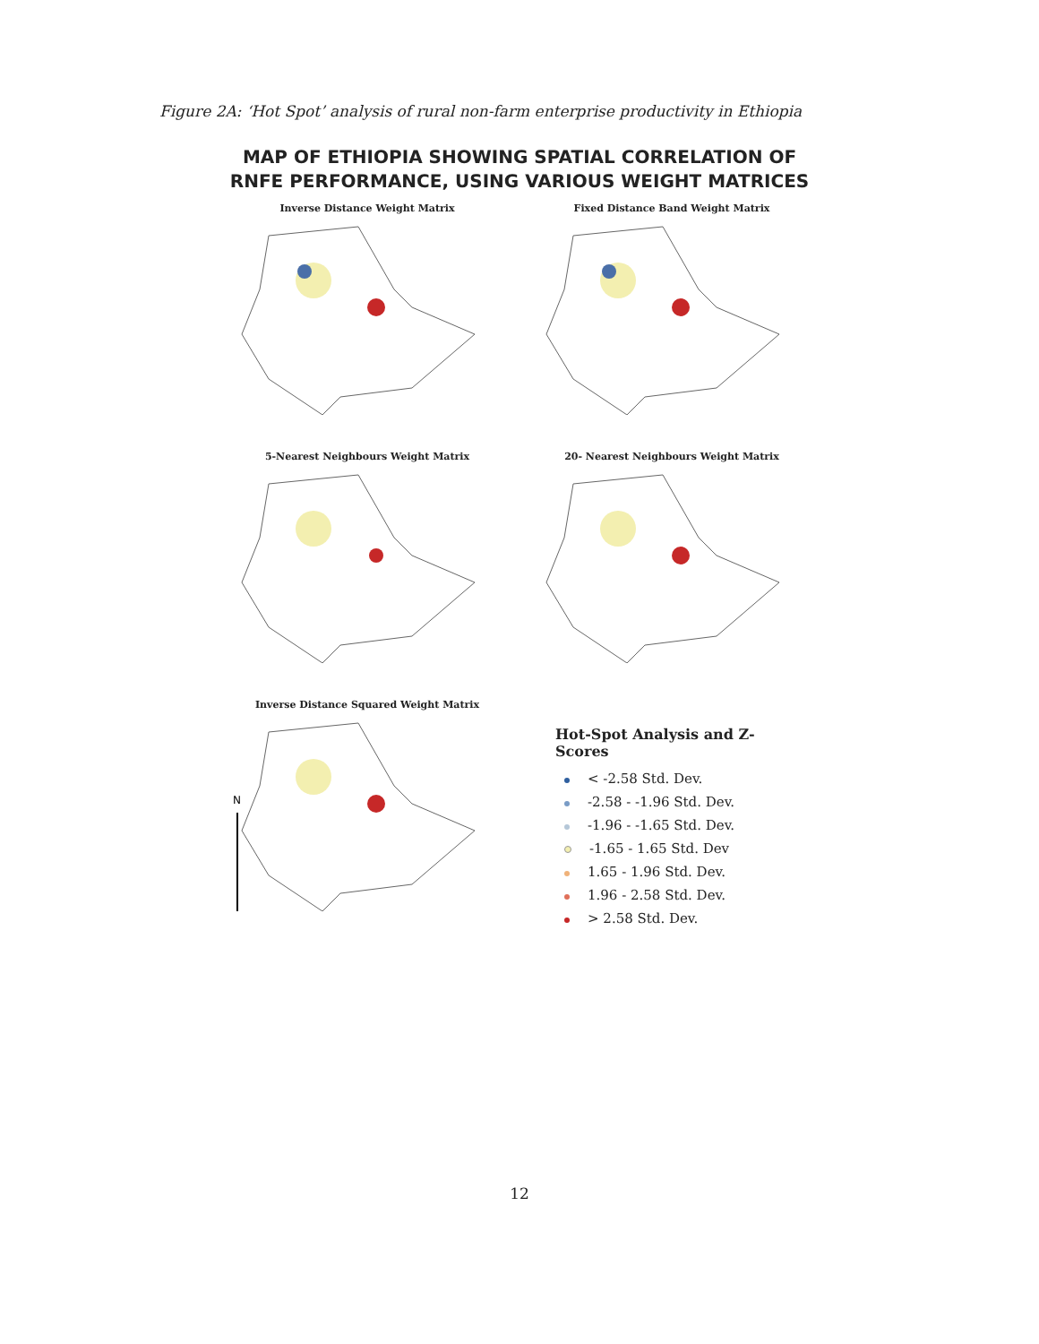Figure 2A: ‘Hot Spot’ analysis of rural non-farm enterprise productivity in Ethiopia
MAP OF ETHIOPIA SHOWING SPATIAL CORRELATION OF
RNFE PERFORMANCE, USING VARIOUS WEIGHT MATRICES
Inverse Distance Weight Matrix Fixed Distance Band Weight Matrix
5-Nearest Neighbours Weight Matrix
20- Nearest Neighbours Weight Matrix
Inverse Distance Squared Weight Matrix
N
Hot-Spot Analysis and Z-Scores
< -2.58 Std. Dev.
-2.58 - -1.96 Std. Dev.
-1.96 - -1.65 Std. Dev.
-1.65 - 1.65 Std. Dev
1.65 - 1.96 Std. Dev.
1.96 - 2.58 Std. Dev.
> 2.58 Std. Dev.
12